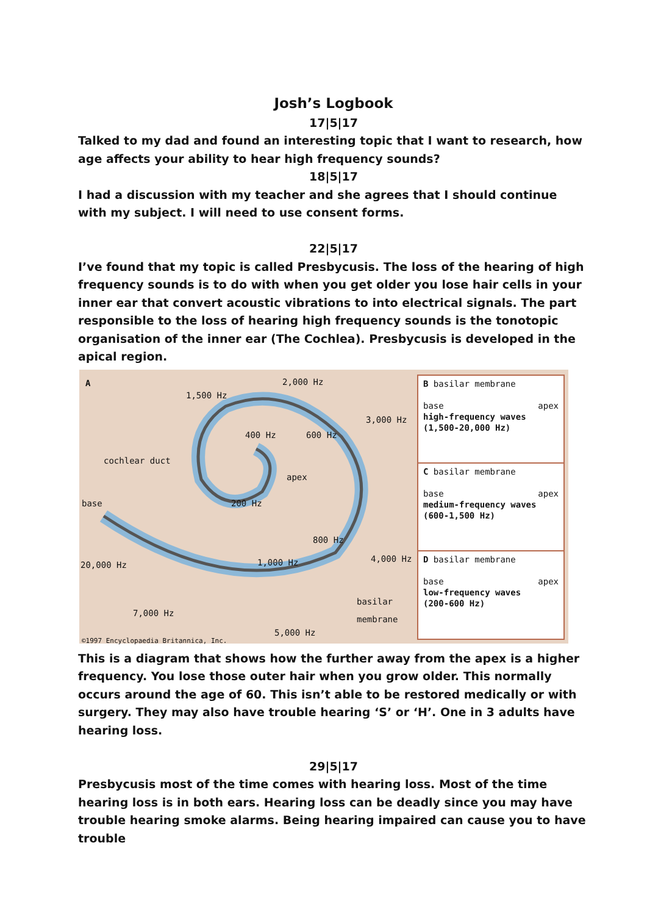Josh’s Logbook
17|5|17
Talked to my dad and found an interesting topic that I want to research, how age affects your ability to hear high frequency sounds?
18|5|17
I had a discussion with my teacher and she agrees that I should continue with my subject. I will need to use consent forms.
22|5|17
I’ve found that my topic is called Presbycusis. The loss of the hearing of high frequency sounds is to do with when you get older you lose hair cells in your inner ear that convert acoustic vibrations to into electrical signals. The part responsible to the loss of hearing high frequency sounds is the tonotopic organisation of the inner ear (The Cochlea). Presbycusis is developed in the apical region.
A 2,000 Hz
1,500 Hz
3,000 Hz
400 Hz 600 Hz
cochlear duct
apex
base 200 Hz
800 Hz
4,000 Hz
20,000 Hz 1,000 Hz
basilar
membrane 7,000 Hz
5,000 Hz
©1997 Encyclopaedia Britannica, Inc.
B basilar membrane
base apex
high-frequency waves
(1,500-20,000 Hz)
C basilar membrane
base apex
medium-frequency waves
(600-1,500 Hz)
D basilar membrane
base apex
low-frequency waves
(200-600 Hz)
This is a diagram that shows how the further away from the apex is a higher frequency. You lose those outer hair when you grow older. This normally occurs around the age of 60. This isn’t able to be restored medically or with surgery. They may also have trouble hearing ‘S’ or ‘H’. One in 3 adults have hearing loss.
29|5|17
Presbycusis most of the time comes with hearing loss. Most of the time hearing loss is in both ears. Hearing loss can be deadly since you may have trouble hearing smoke alarms. Being hearing impaired can cause you to have trouble